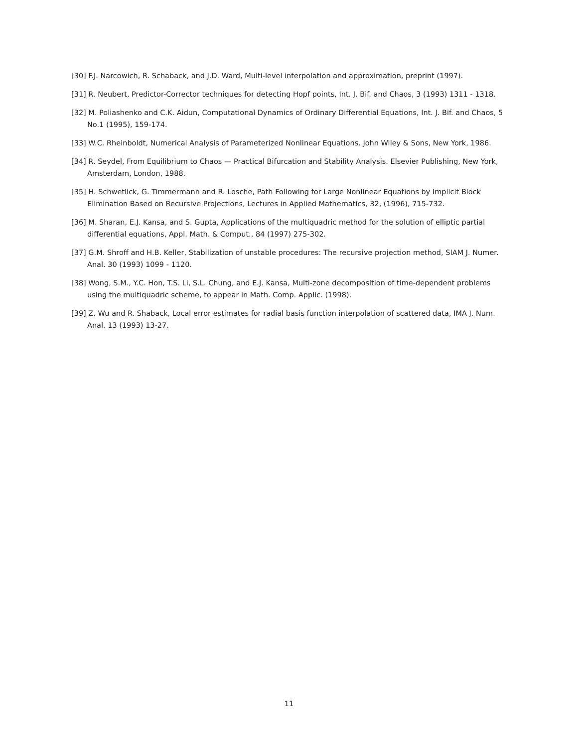[30] F.J. Narcowich, R. Schaback, and J.D. Ward, Multi-level interpolation and approximation, preprint (1997).
[31] R. Neubert, Predictor-Corrector techniques for detecting Hopf points, Int. J. Bif. and Chaos, 3 (1993) 1311 - 1318.
[32] M. Poliashenko and C.K. Aidun, Computational Dynamics of Ordinary Differential Equations, Int. J. Bif. and Chaos, 5 No.1 (1995), 159-174.
[33] W.C. Rheinboldt, Numerical Analysis of Parameterized Nonlinear Equations. John Wiley & Sons, New York, 1986.
[34] R. Seydel, From Equilibrium to Chaos — Practical Bifurcation and Stability Analysis. Elsevier Publishing, New York, Amsterdam, London, 1988.
[35] H. Schwetlick, G. Timmermann and R. Losche, Path Following for Large Nonlinear Equations by Implicit Block Elimination Based on Recursive Projections, Lectures in Applied Mathematics, 32, (1996), 715-732.
[36] M. Sharan, E.J. Kansa, and S. Gupta, Applications of the multiquadric method for the solution of elliptic partial differential equations, Appl. Math. & Comput., 84 (1997) 275-302.
[37] G.M. Shroff and H.B. Keller, Stabilization of unstable procedures: The recursive projection method, SIAM J. Numer. Anal. 30 (1993) 1099 - 1120.
[38] Wong, S.M., Y.C. Hon, T.S. Li, S.L. Chung, and E.J. Kansa, Multi-zone decomposition of time-dependent problems using the multiquadric scheme, to appear in Math. Comp. Applic. (1998).
[39] Z. Wu and R. Shaback, Local error estimates for radial basis function interpolation of scattered data, IMA J. Num. Anal. 13 (1993) 13-27.
11